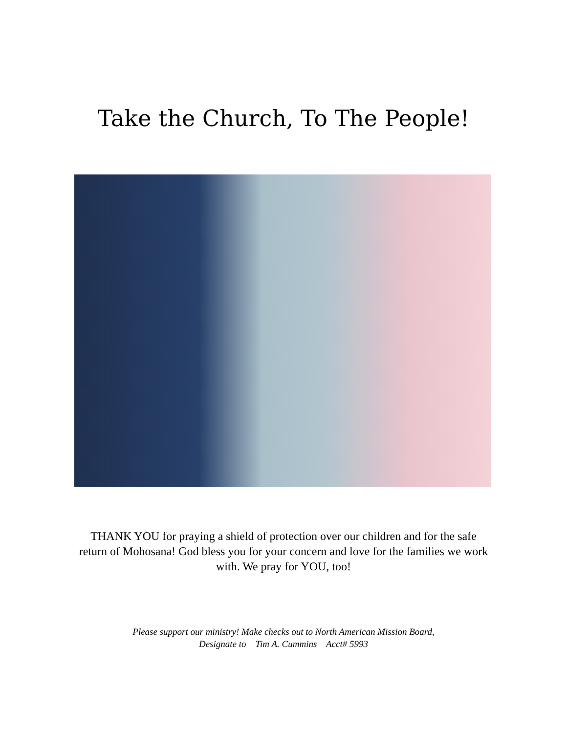Take the Church, To The People!
THANK YOU for praying a shield of protection over our children and for the safe return of Mohosana! God bless you for your concern and love for the families we work with. We pray for YOU, too!
Please support our ministry! Make checks out to North American Mission Board,
Designate to Tim A. Cummins Acct# 5993